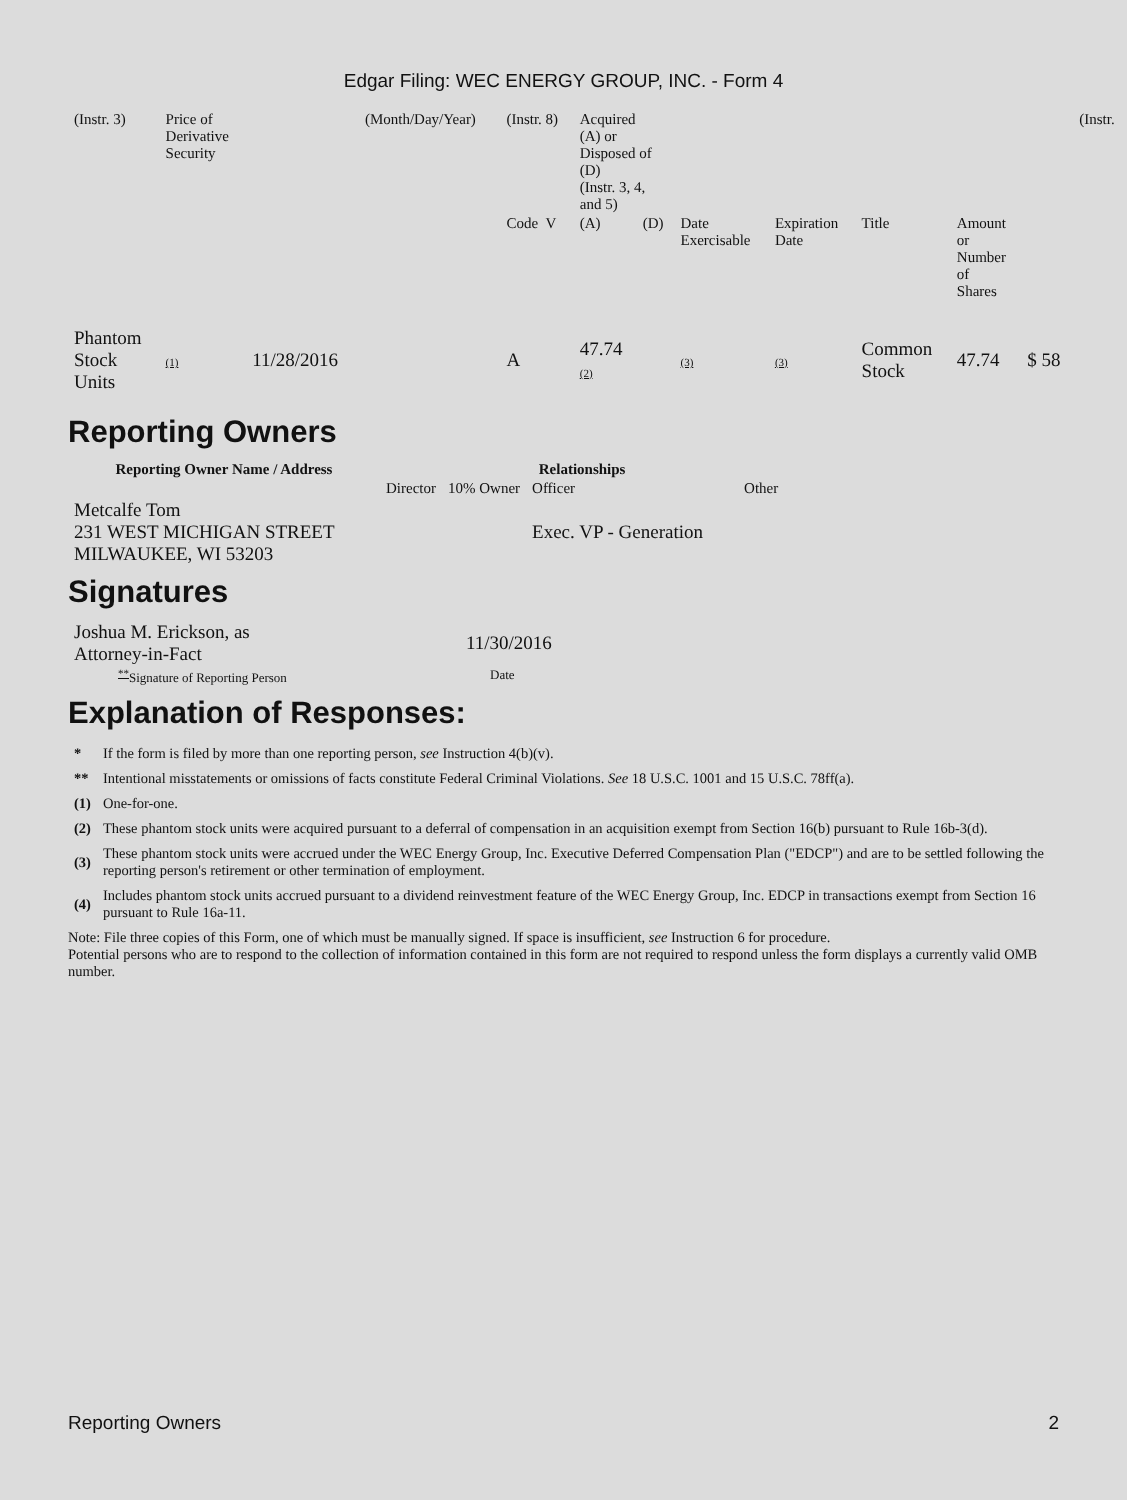Edgar Filing: WEC ENERGY GROUP, INC. - Form 4
| (Instr. 3) | Price of Derivative Security | | (Month/Day/Year) | (Instr. 8) | Acquired (A) or Disposed of (D) (Instr. 3, 4, and 5) | | | | | | | (Instr. |
| | | | | Code V | (A) | (D) | Date Exercisable | Expiration Date | Title | Amount or Number of Shares | | |
| Phantom Stock Units | (1) | 11/28/2016 | | A | 47.74 (2) | | (3) | (3) | Common Stock | 47.74 | $ 58 | |
Reporting Owners
| Reporting Owner Name / Address | Relationships | | | |
| --- | --- | --- | --- | --- |
| | Director | 10% Owner | Officer | Other |
| Metcalfe Tom 231 WEST MICHIGAN STREET MILWAUKEE, WI 53203 | | | Exec. VP - Generation | |
Signatures
| Joshua M. Erickson, as Attorney-in-Fact | 11/30/2016 |
| <sup>**</sup> Signature of Reporting Person | Date |
Explanation of Responses:
| * | If the form is filed by more than one reporting person, see Instruction 4(b)(v). |
| ** | Intentional misstatements or omissions of facts constitute Federal Criminal Violations. See 18 U.S.C. 1001 and 15 U.S.C. 78ff(a). |
| (1) | One-for-one. |
| (2) | These phantom stock units were acquired pursuant to a deferral of compensation in an acquisition exempt from Section 16(b) pursuant to Rule 16b-3(d). |
| (3) | These phantom stock units were accrued under the WEC Energy Group, Inc. Executive Deferred Compensation Plan ("EDCP") and are to be settled following the reporting person's retirement or other termination of employment. |
| (4) | Includes phantom stock units accrued pursuant to a dividend reinvestment feature of the WEC Energy Group, Inc. EDCP in transactions exempt from Section 16 pursuant to Rule 16a-11. |
Note: File three copies of this Form, one of which must be manually signed. If space is insufficient, see Instruction 6 for procedure.
Potential persons who are to respond to the collection of information contained in this form are not required to respond unless the form displays a currently valid OMB number.
Reporting Owners 2